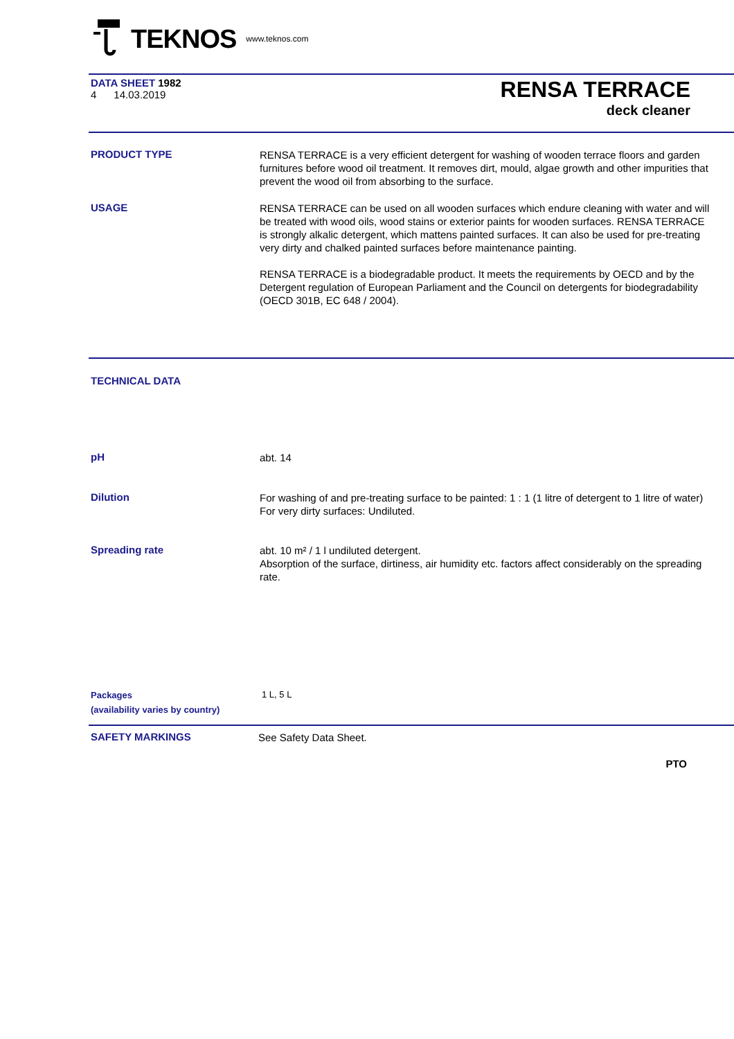TEKNOS www.teknos.com
DATA SHEET 1982
4 14.03.2019
RENSA TERRACE
deck cleaner
PRODUCT TYPE
RENSA TERRACE is a very efficient detergent for washing of wooden terrace floors and garden furnitures before wood oil treatment. It removes dirt, mould, algae growth and other impurities that prevent the wood oil from absorbing to the surface.
USAGE
RENSA TERRACE can be used on all wooden surfaces which endure cleaning with water and will be treated with wood oils, wood stains or exterior paints for wooden surfaces. RENSA TERRACE is strongly alkalic detergent, which mattens painted surfaces. It can also be used for pre-treating very dirty and chalked painted surfaces before maintenance painting.
RENSA TERRACE is a biodegradable product. It meets the requirements by OECD and by the Detergent regulation of European Parliament and the Council on detergents for biodegradability (OECD 301B, EC 648 / 2004).
TECHNICAL DATA
pH
abt. 14
Dilution
For washing of and pre-treating surface to be painted: 1 : 1 (1 litre of detergent to 1 litre of water)
For very dirty surfaces: Undiluted.
Spreading rate
abt. 10 m² / 1 l undiluted detergent.
Absorption of the surface, dirtiness, air humidity etc. factors affect considerably on the spreading rate.
Packages
(availability varies by country)
1 L, 5 L
SAFETY MARKINGS
See Safety Data Sheet.
PTO